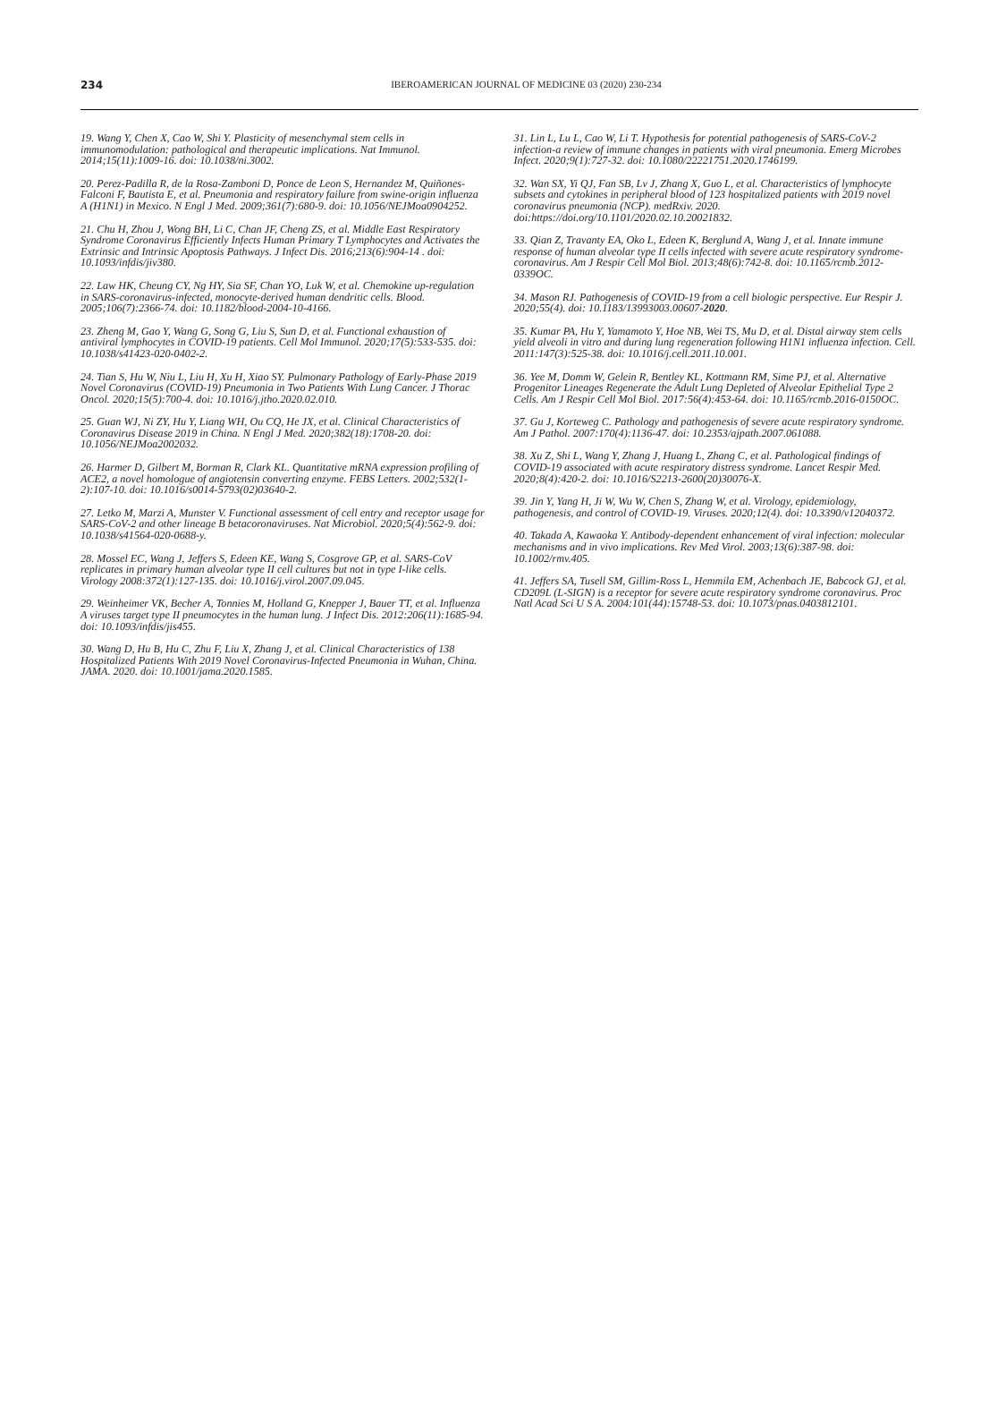234
IBEROAMERICAN JOURNAL OF MEDICINE 03 (2020) 230-234
19. Wang Y, Chen X, Cao W, Shi Y. Plasticity of mesenchymal stem cells in immunomodulation: pathological and therapeutic implications. Nat Immunol. 2014;15(11):1009-16. doi: 10.1038/ni.3002.
20. Perez-Padilla R, de la Rosa-Zamboni D, Ponce de Leon S, Hernandez M, Quiñones-Falconi F, Bautista E, et al. Pneumonia and respiratory failure from swine-origin influenza A (H1N1) in Mexico. N Engl J Med. 2009;361(7):680-9. doi: 10.1056/NEJMoa0904252.
21. Chu H, Zhou J, Wong BH, Li C, Chan JF, Cheng ZS, et al. Middle East Respiratory Syndrome Coronavirus Efficiently Infects Human Primary T Lymphocytes and Activates the Extrinsic and Intrinsic Apoptosis Pathways. J Infect Dis. 2016;213(6):904-14 . doi: 10.1093/infdis/jiv380.
22. Law HK, Cheung CY, Ng HY, Sia SF, Chan YO, Luk W, et al. Chemokine up-regulation in SARS-coronavirus-infected, monocyte-derived human dendritic cells. Blood. 2005;106(7):2366-74. doi: 10.1182/blood-2004-10-4166.
23. Zheng M, Gao Y, Wang G, Song G, Liu S, Sun D, et al. Functional exhaustion of antiviral lymphocytes in COVID-19 patients. Cell Mol Immunol. 2020;17(5):533-535. doi: 10.1038/s41423-020-0402-2.
24. Tian S, Hu W, Niu L, Liu H, Xu H, Xiao SY. Pulmonary Pathology of Early-Phase 2019 Novel Coronavirus (COVID-19) Pneumonia in Two Patients With Lung Cancer. J Thorac Oncol. 2020;15(5):700-4. doi: 10.1016/j.jtho.2020.02.010.
25. Guan WJ, Ni ZY, Hu Y, Liang WH, Ou CQ, He JX, et al. Clinical Characteristics of Coronavirus Disease 2019 in China. N Engl J Med. 2020;382(18):1708-20. doi: 10.1056/NEJMoa2002032.
26. Harmer D, Gilbert M, Borman R, Clark KL. Quantitative mRNA expression profiling of ACE2, a novel homologue of angiotensin converting enzyme. FEBS Letters. 2002;532(1-2):107-10. doi: 10.1016/s0014-5793(02)03640-2.
27. Letko M, Marzi A, Munster V. Functional assessment of cell entry and receptor usage for SARS-CoV-2 and other lineage B betacoronaviruses. Nat Microbiol. 2020;5(4):562-9. doi: 10.1038/s41564-020-0688-y.
28. Mossel EC, Wang J, Jeffers S, Edeen KE, Wang S, Cosgrove GP, et al. SARS-CoV replicates in primary human alveolar type II cell cultures but not in type I-like cells. Virology 2008:372(1):127-135. doi: 10.1016/j.virol.2007.09.045.
29. Weinheimer VK, Becher A, Tonnies M, Holland G, Knepper J, Bauer TT, et al. Influenza A viruses target type II pneumocytes in the human lung. J Infect Dis. 2012:206(11):1685-94. doi: 10.1093/infdis/jis455.
30. Wang D, Hu B, Hu C, Zhu F, Liu X, Zhang J, et al. Clinical Characteristics of 138 Hospitalized Patients With 2019 Novel Coronavirus-Infected Pneumonia in Wuhan, China. JAMA. 2020. doi: 10.1001/jama.2020.1585.
31. Lin L, Lu L, Cao W, Li T. Hypothesis for potential pathogenesis of SARS-CoV-2 infection-a review of immune changes in patients with viral pneumonia. Emerg Microbes Infect. 2020;9(1):727-32. doi: 10.1080/22221751.2020.1746199.
32. Wan SX, Yi QJ, Fan SB, Lv J, Zhang X, Guo L, et al. Characteristics of lymphocyte subsets and cytokines in peripheral blood of 123 hospitalized patients with 2019 novel coronavirus pneumonia (NCP). medRxiv. 2020. doi:https://doi.org/10.1101/2020.02.10.20021832.
33. Qian Z, Travanty EA, Oko L, Edeen K, Berglund A, Wang J, et al. Innate immune response of human alveolar type II cells infected with severe acute respiratory syndrome-coronavirus. Am J Respir Cell Mol Biol. 2013;48(6):742-8. doi: 10.1165/rcmb.2012-0339OC.
34. Mason RJ. Pathogenesis of COVID-19 from a cell biologic perspective. Eur Respir J. 2020;55(4). doi: 10.1183/13993003.00607-2020.
35. Kumar PA, Hu Y, Yamamoto Y, Hoe NB, Wei TS, Mu D, et al. Distal airway stem cells yield alveoli in vitro and during lung regeneration following H1N1 influenza infection. Cell. 2011:147(3):525-38. doi: 10.1016/j.cell.2011.10.001.
36. Yee M, Domm W, Gelein R, Bentley KL, Kottmann RM, Sime PJ, et al. Alternative Progenitor Lineages Regenerate the Adult Lung Depleted of Alveolar Epithelial Type 2 Cells. Am J Respir Cell Mol Biol. 2017:56(4):453-64. doi: 10.1165/rcmb.2016-0150OC.
37. Gu J, Korteweg C. Pathology and pathogenesis of severe acute respiratory syndrome. Am J Pathol. 2007:170(4):1136-47. doi: 10.2353/ajpath.2007.061088.
38. Xu Z, Shi L, Wang Y, Zhang J, Huang L, Zhang C, et al. Pathological findings of COVID-19 associated with acute respiratory distress syndrome. Lancet Respir Med. 2020;8(4):420-2. doi: 10.1016/S2213-2600(20)30076-X.
39. Jin Y, Yang H, Ji W, Wu W, Chen S, Zhang W, et al. Virology, epidemiology, pathogenesis, and control of COVID-19. Viruses. 2020;12(4). doi: 10.3390/v12040372.
40. Takada A, Kawaoka Y. Antibody-dependent enhancement of viral infection: molecular mechanisms and in vivo implications. Rev Med Virol. 2003;13(6):387-98. doi: 10.1002/rmv.405.
41. Jeffers SA, Tusell SM, Gillim-Ross L, Hemmila EM, Achenbach JE, Babcock GJ, et al. CD209L (L-SIGN) is a receptor for severe acute respiratory syndrome coronavirus. Proc Natl Acad Sci U S A. 2004:101(44):15748-53. doi: 10.1073/pnas.0403812101.